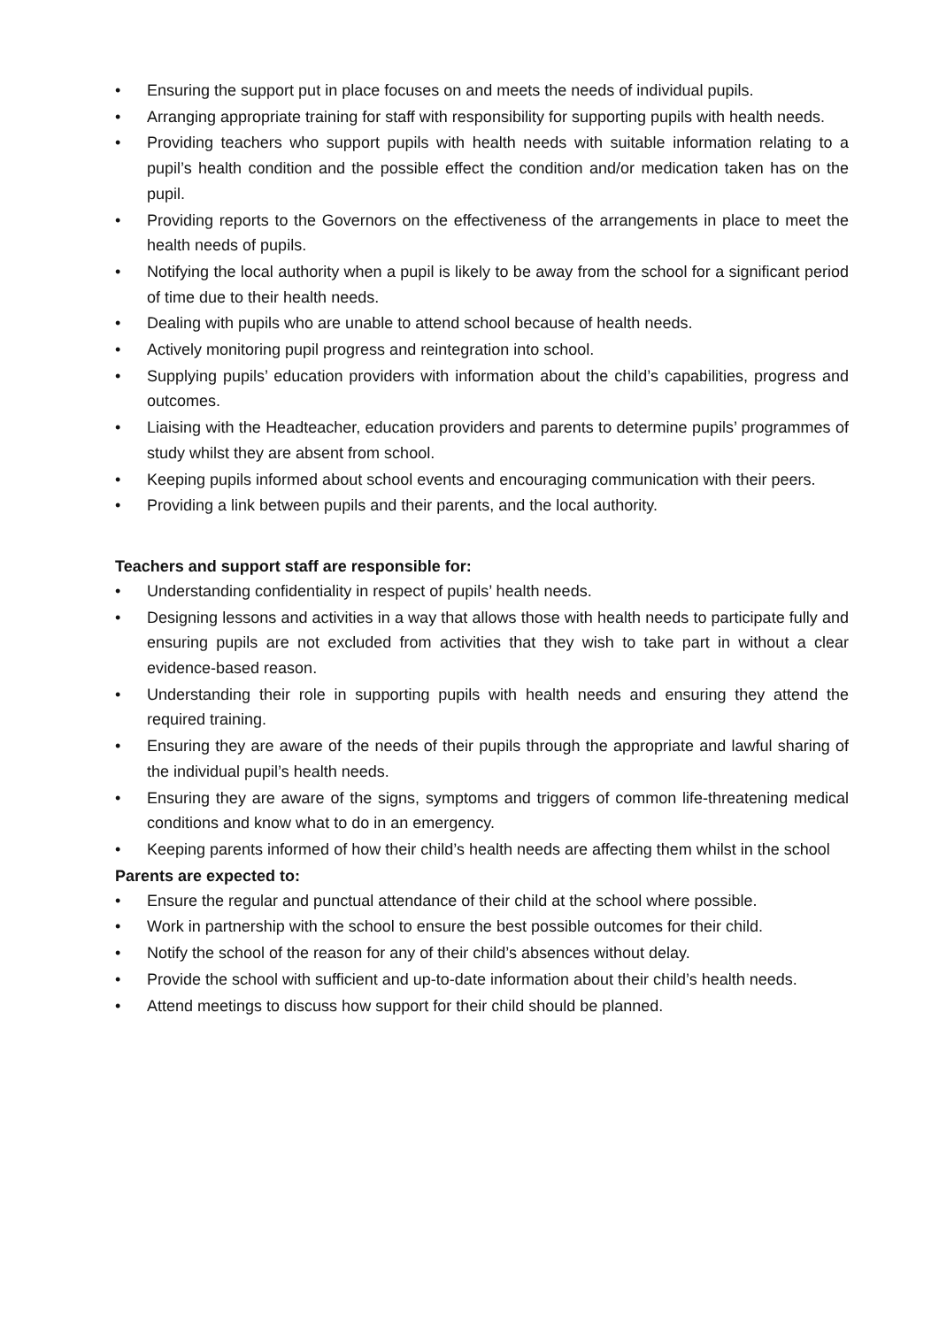• Ensuring the support put in place focuses on and meets the needs of individual pupils.
• Arranging appropriate training for staff with responsibility for supporting pupils with health needs.
• Providing teachers who support pupils with health needs with suitable information relating to a pupil’s health condition and the possible effect the condition and/or medication taken has on the pupil.
• Providing reports to the Governors on the effectiveness of the arrangements in place to meet the health needs of pupils.
• Notifying the local authority when a pupil is likely to be away from the school for a significant period of time due to their health needs.
• Dealing with pupils who are unable to attend school because of health needs.
• Actively monitoring pupil progress and reintegration into school.
• Supplying pupils’ education providers with information about the child’s capabilities, progress and outcomes.
• Liaising with the Headteacher, education providers and parents to determine pupils’ programmes of study whilst they are absent from school.
• Keeping pupils informed about school events and encouraging communication with their peers.
• Providing a link between pupils and their parents, and the local authority.
Teachers and support staff are responsible for:
• Understanding confidentiality in respect of pupils’ health needs.
• Designing lessons and activities in a way that allows those with health needs to participate fully and ensuring pupils are not excluded from activities that they wish to take part in without a clear evidence-based reason.
• Understanding their role in supporting pupils with health needs and ensuring they attend the required training.
• Ensuring they are aware of the needs of their pupils through the appropriate and lawful sharing of the individual pupil’s health needs.
• Ensuring they are aware of the signs, symptoms and triggers of common life-threatening medical conditions and know what to do in an emergency.
• Keeping parents informed of how their child’s health needs are affecting them whilst in the school
Parents are expected to:
• Ensure the regular and punctual attendance of their child at the school where possible.
• Work in partnership with the school to ensure the best possible outcomes for their child.
• Notify the school of the reason for any of their child’s absences without delay.
• Provide the school with sufficient and up-to-date information about their child’s health needs.
• Attend meetings to discuss how support for their child should be planned.